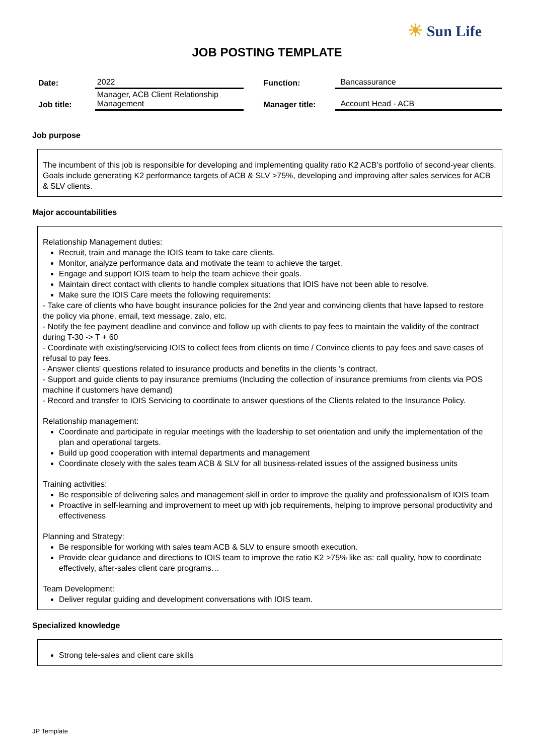☀ Sun Life
JOB POSTING TEMPLATE
| Date: | 2022 | Function: | Bancassurance |
| Job title: | Manager, ACB Client Relationship Management | Manager title: | Account Head - ACB |
Job purpose
The incumbent of this job is responsible for developing and implementing quality ratio K2 ACB’s portfolio of second-year clients. Goals include generating K2 performance targets of ACB & SLV >75%, developing and improving after sales services for ACB & SLV clients.
Major accountabilities
Relationship Management duties:
Recruit, train and manage the IOIS team to take care clients.
Monitor, analyze performance data and motivate the team to achieve the target.
Engage and support IOIS team to help the team achieve their goals.
Maintain direct contact with clients to handle complex situations that IOIS have not been able to resolve.
Make sure the IOIS Care meets the following requirements:
- Take care of clients who have bought insurance policies for the 2nd year and convincing clients that have lapsed to restore the policy via phone, email, text message, zalo, etc.
- Notify the fee payment deadline and convince and follow up with clients to pay fees to maintain the validity of the contract during T-30 -> T + 60
- Coordinate with existing/servicing IOIS to collect fees from clients on time / Convince clients to pay fees and save cases of refusal to pay fees.
- Answer clients' questions related to insurance products and benefits in the clients 's contract.
- Support and guide clients to pay insurance premiums (Including the collection of insurance premiums from clients via POS machine if customers have demand)
- Record and transfer to IOIS Servicing to coordinate to answer questions of the Clients related to the Insurance Policy.
Relationship management:
Coordinate and participate in regular meetings with the leadership to set orientation and unify the implementation of the plan and operational targets.
Build up good cooperation with internal departments and management
Coordinate closely with the sales team ACB & SLV for all business-related issues of the assigned business units
Training activities:
Be responsible of delivering sales and management skill in order to improve the quality and professionalism of IOIS team
Proactive in self-learning and improvement to meet up with job requirements, helping to improve personal productivity and effectiveness
Planning and Strategy:
Be responsible for working with sales team ACB & SLV to ensure smooth execution.
Provide clear guidance and directions to IOIS team to improve the ratio K2 >75% like as: call quality, how to coordinate effectively, after-sales client care programs…
Team Development:
Deliver regular guiding and development conversations with IOIS team.
Specialized knowledge
Strong tele-sales and client care skills
JP Template